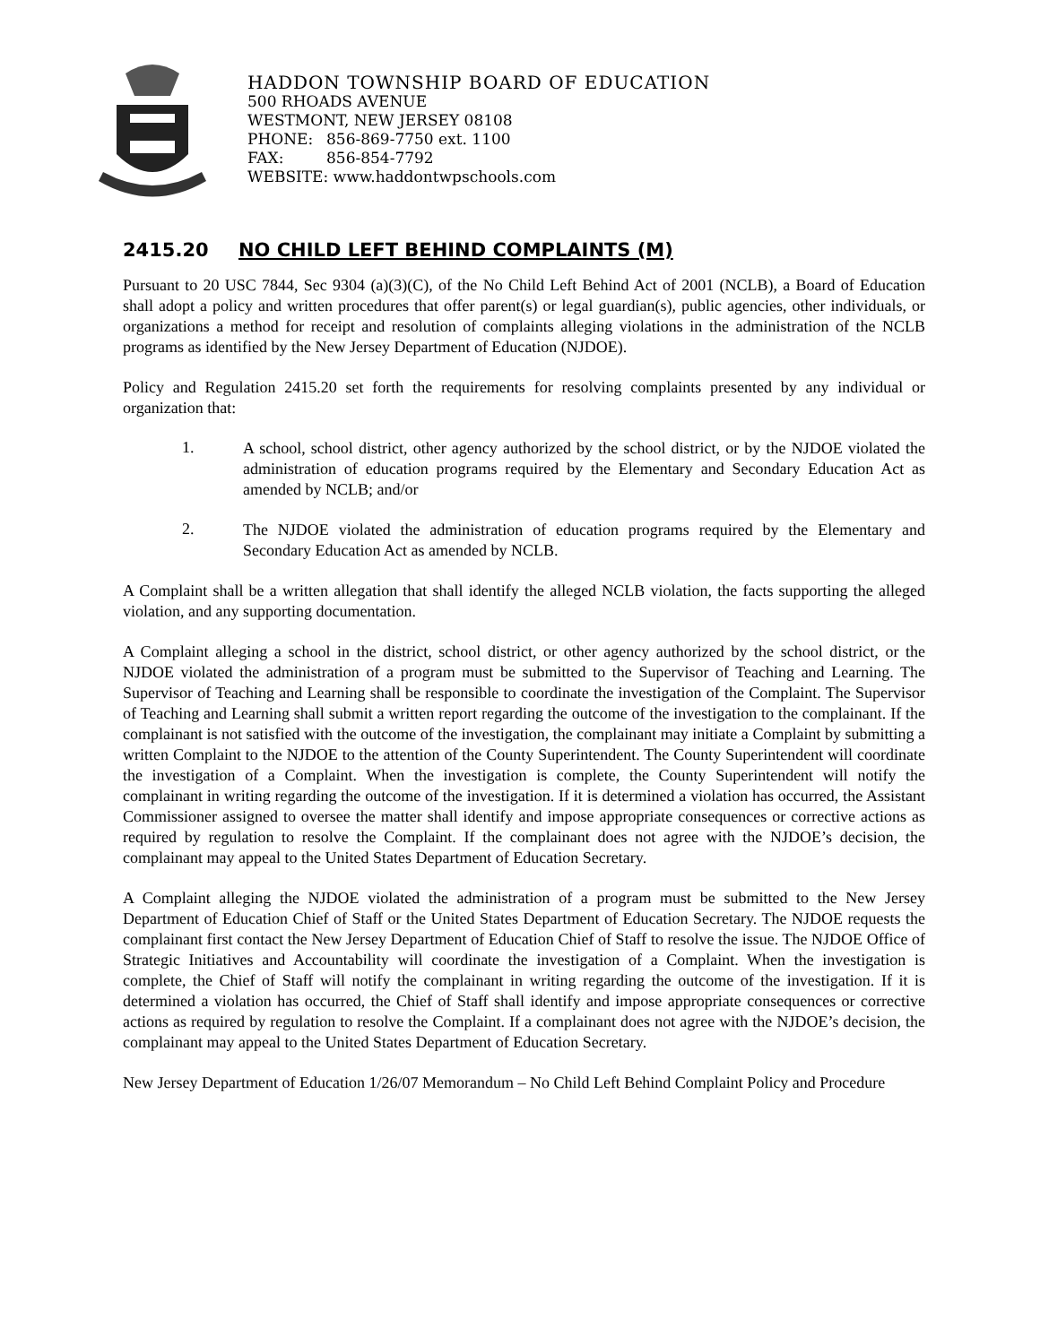HADDON TOWNSHIP BOARD OF EDUCATION
500 RHOADS AVENUE
WESTMONT, NEW JERSEY 08108
PHONE: 856-869-7750 ext. 1100
FAX: 856-854-7792
WEBSITE: www.haddontwpschools.com
2415.20 NO CHILD LEFT BEHIND COMPLAINTS (M)
Pursuant to 20 USC 7844, Sec 9304 (a)(3)(C), of the No Child Left Behind Act of 2001 (NCLB), a Board of Education shall adopt a policy and written procedures that offer parent(s) or legal guardian(s), public agencies, other individuals, or organizations a method for receipt and resolution of complaints alleging violations in the administration of the NCLB programs as identified by the New Jersey Department of Education (NJDOE).
Policy and Regulation 2415.20 set forth the requirements for resolving complaints presented by any individual or organization that:
1.
A school, school district, other agency authorized by the school district, or by the NJDOE violated the administration of education programs required by the Elementary and Secondary Education Act as amended by NCLB; and/or
2.
The NJDOE violated the administration of education programs required by the Elementary and Secondary Education Act as amended by NCLB.
A Complaint shall be a written allegation that shall identify the alleged NCLB violation, the facts supporting the alleged violation, and any supporting documentation.
A Complaint alleging a school in the district, school district, or other agency authorized by the school district, or the NJDOE violated the administration of a program must be submitted to the Supervisor of Teaching and Learning. The Supervisor of Teaching and Learning shall be responsible to coordinate the investigation of the Complaint. The Supervisor of Teaching and Learning shall submit a written report regarding the outcome of the investigation to the complainant. If the complainant is not satisfied with the outcome of the investigation, the complainant may initiate a Complaint by submitting a written Complaint to the NJDOE to the attention of the County Superintendent. The County Superintendent will coordinate the investigation of a Complaint. When the investigation is complete, the County Superintendent will notify the complainant in writing regarding the outcome of the investigation. If it is determined a violation has occurred, the Assistant Commissioner assigned to oversee the matter shall identify and impose appropriate consequences or corrective actions as required by regulation to resolve the Complaint. If the complainant does not agree with the NJDOE’s decision, the complainant may appeal to the United States Department of Education Secretary.
A Complaint alleging the NJDOE violated the administration of a program must be submitted to the New Jersey Department of Education Chief of Staff or the United States Department of Education Secretary. The NJDOE requests the complainant first contact the New Jersey Department of Education Chief of Staff to resolve the issue. The NJDOE Office of Strategic Initiatives and Accountability will coordinate the investigation of a Complaint. When the investigation is complete, the Chief of Staff will notify the complainant in writing regarding the outcome of the investigation. If it is determined a violation has occurred, the Chief of Staff shall identify and impose appropriate consequences or corrective actions as required by regulation to resolve the Complaint. If a complainant does not agree with the NJDOE’s decision, the complainant may appeal to the United States Department of Education Secretary.
New Jersey Department of Education 1/26/07 Memorandum – No Child Left Behind Complaint Policy and Procedure